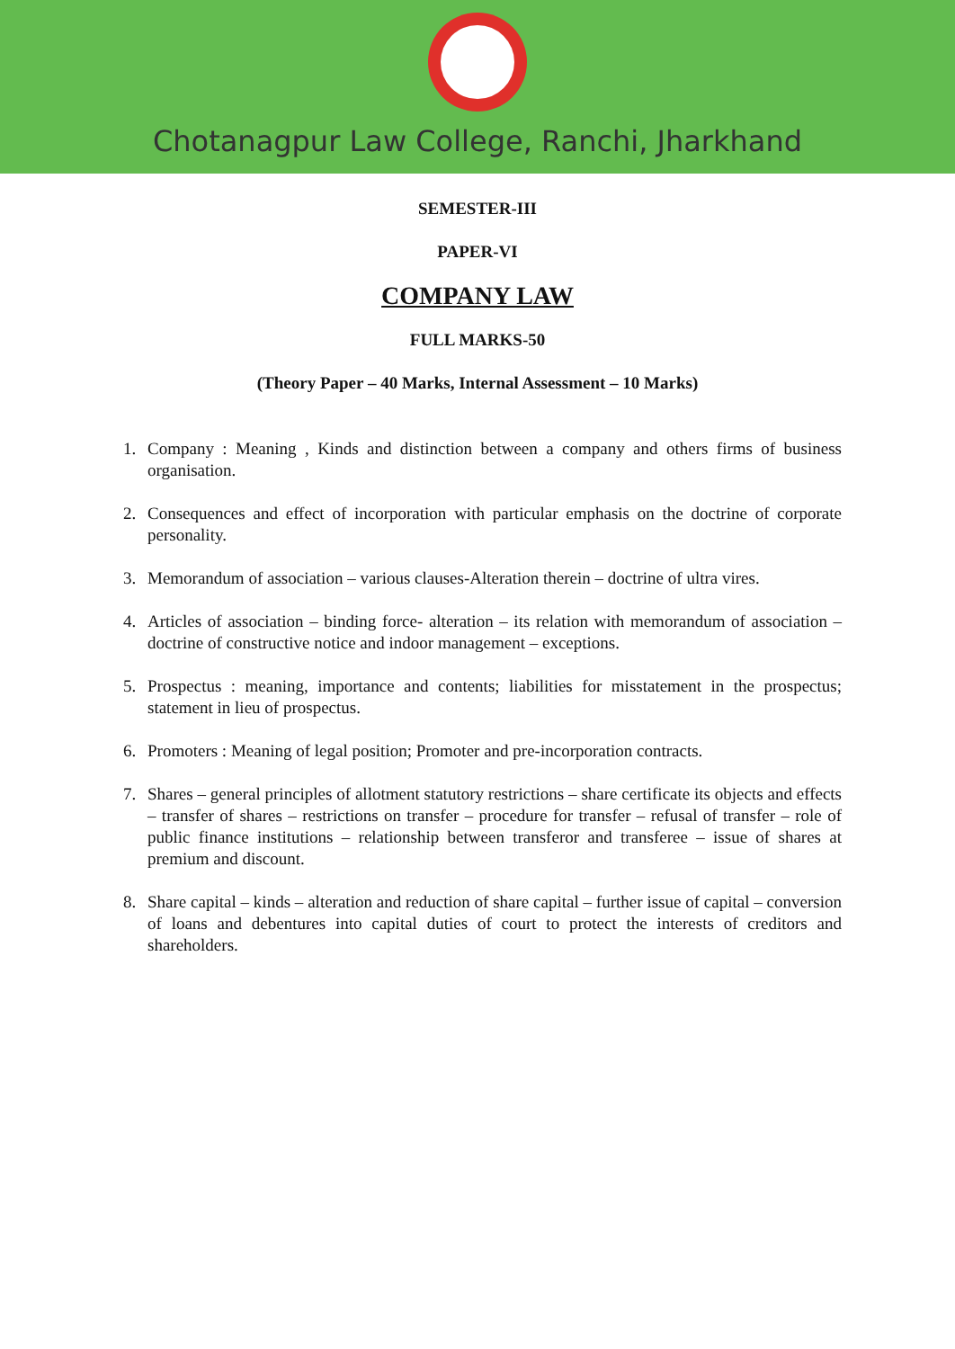Chotanagpur Law College, Ranchi, Jharkhand
SEMESTER-III
PAPER-VI
COMPANY LAW
FULL MARKS-50
(Theory Paper – 40 Marks, Internal Assessment – 10 Marks)
1. Company : Meaning , Kinds and distinction between a company and others firms of business organisation.
2. Consequences and effect of incorporation with particular emphasis on the doctrine of corporate personality.
3. Memorandum of association – various clauses-Alteration therein – doctrine of ultra vires.
4. Articles of association – binding force- alteration – its relation with memorandum of association – doctrine of constructive notice and indoor management – exceptions.
5. Prospectus : meaning, importance and contents; liabilities for misstatement in the prospectus; statement in lieu of prospectus.
6. Promoters : Meaning of legal position; Promoter and pre-incorporation contracts.
7. Shares – general principles of allotment statutory restrictions – share certificate its objects and effects – transfer of shares – restrictions on transfer – procedure for transfer – refusal of transfer – role of public finance institutions – relationship between transferor and transferee – issue of shares at premium and discount.
8. Share capital – kinds – alteration and reduction of share capital – further issue of capital – conversion of loans and debentures into capital duties of court to protect the interests of creditors and shareholders.